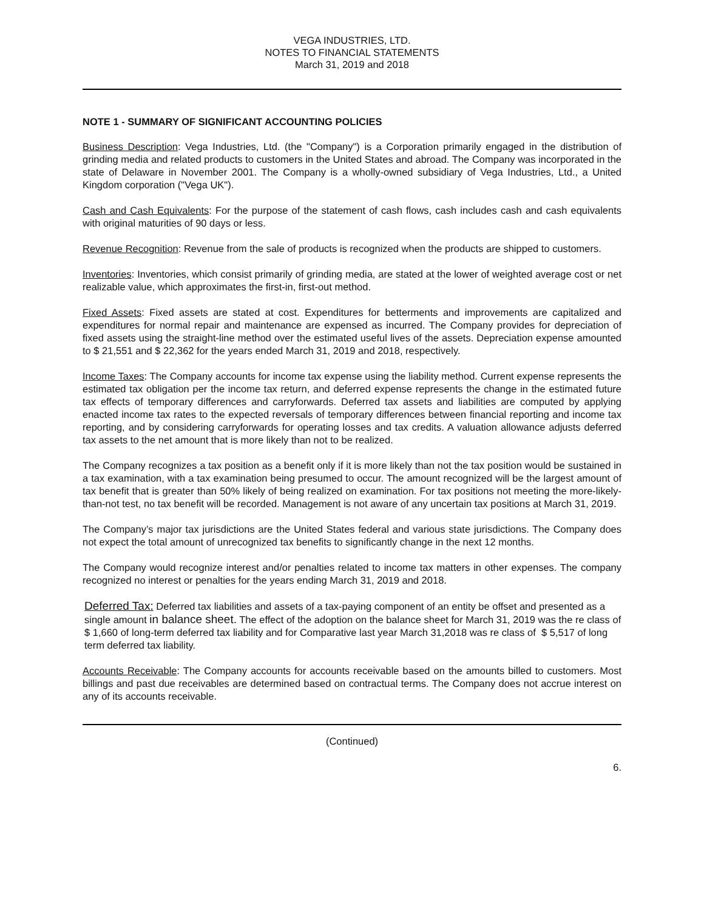VEGA INDUSTRIES, LTD.
NOTES TO FINANCIAL STATEMENTS
March 31, 2019 and 2018
NOTE 1 - SUMMARY OF SIGNIFICANT ACCOUNTING POLICIES
Business Description: Vega Industries, Ltd. (the "Company") is a Corporation primarily engaged in the distribution of grinding media and related products to customers in the United States and abroad. The Company was incorporated in the state of Delaware in November 2001. The Company is a wholly-owned subsidiary of Vega Industries, Ltd., a United Kingdom corporation ("Vega UK").
Cash and Cash Equivalents: For the purpose of the statement of cash flows, cash includes cash and cash equivalents with original maturities of 90 days or less.
Revenue Recognition: Revenue from the sale of products is recognized when the products are shipped to customers.
Inventories: Inventories, which consist primarily of grinding media, are stated at the lower of weighted average cost or net realizable value, which approximates the first-in, first-out method.
Fixed Assets: Fixed assets are stated at cost. Expenditures for betterments and improvements are capitalized and expenditures for normal repair and maintenance are expensed as incurred. The Company provides for depreciation of fixed assets using the straight-line method over the estimated useful lives of the assets. Depreciation expense amounted to $ 21,551 and $ 22,362 for the years ended March 31, 2019 and 2018, respectively.
Income Taxes: The Company accounts for income tax expense using the liability method. Current expense represents the estimated tax obligation per the income tax return, and deferred expense represents the change in the estimated future tax effects of temporary differences and carryforwards. Deferred tax assets and liabilities are computed by applying enacted income tax rates to the expected reversals of temporary differences between financial reporting and income tax reporting, and by considering carryforwards for operating losses and tax credits. A valuation allowance adjusts deferred tax assets to the net amount that is more likely than not to be realized.
The Company recognizes a tax position as a benefit only if it is more likely than not the tax position would be sustained in a tax examination, with a tax examination being presumed to occur. The amount recognized will be the largest amount of tax benefit that is greater than 50% likely of being realized on examination. For tax positions not meeting the more-likely-than-not test, no tax benefit will be recorded. Management is not aware of any uncertain tax positions at March 31, 2019.
The Company’s major tax jurisdictions are the United States federal and various state jurisdictions. The Company does not expect the total amount of unrecognized tax benefits to significantly change in the next 12 months.
The Company would recognize interest and/or penalties related to income tax matters in other expenses. The company recognized no interest or penalties for the years ending March 31, 2019 and 2018.
Deferred Tax: Deferred tax liabilities and assets of a tax-paying component of an entity be offset and presented as a single amount in balance sheet. The effect of the adoption on the balance sheet for March 31, 2019 was the re class of $ 1,660 of long-term deferred tax liability and for Comparative last year March 31,2018 was re class of $ 5,517 of long term deferred tax liability.
Accounts Receivable: The Company accounts for accounts receivable based on the amounts billed to customers. Most billings and past due receivables are determined based on contractual terms. The Company does not accrue interest on any of its accounts receivable.
(Continued)
6.